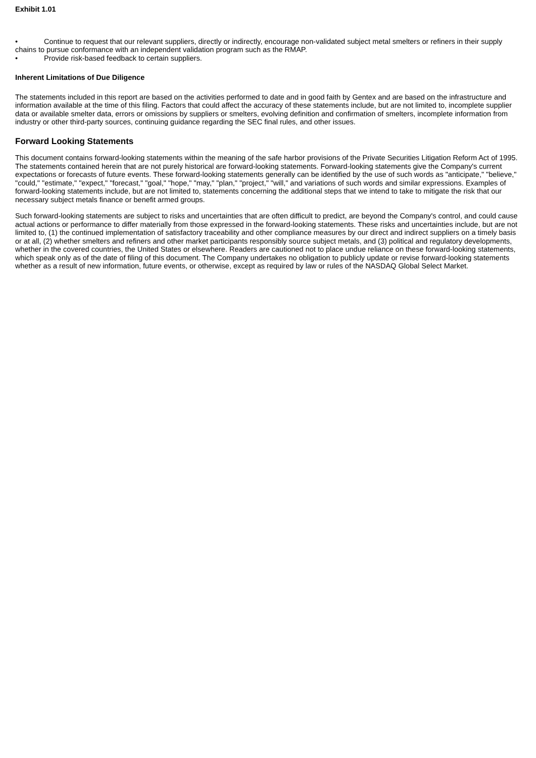Exhibit 1.01
• Continue to request that our relevant suppliers, directly or indirectly, encourage non-validated subject metal smelters or refiners in their supply chains to pursue conformance with an independent validation program such as the RMAP.
• Provide risk-based feedback to certain suppliers.
Inherent Limitations of Due Diligence
The statements included in this report are based on the activities performed to date and in good faith by Gentex and are based on the infrastructure and information available at the time of this filing. Factors that could affect the accuracy of these statements include, but are not limited to, incomplete supplier data or available smelter data, errors or omissions by suppliers or smelters, evolving definition and confirmation of smelters, incomplete information from industry or other third-party sources, continuing guidance regarding the SEC final rules, and other issues.
Forward Looking Statements
This document contains forward-looking statements within the meaning of the safe harbor provisions of the Private Securities Litigation Reform Act of 1995. The statements contained herein that are not purely historical are forward-looking statements. Forward-looking statements give the Company's current expectations or forecasts of future events. These forward-looking statements generally can be identified by the use of such words as "anticipate," "believe," "could," "estimate," "expect," "forecast," "goal," "hope," "may," "plan," "project," "will," and variations of such words and similar expressions. Examples of forward-looking statements include, but are not limited to, statements concerning the additional steps that we intend to take to mitigate the risk that our necessary subject metals finance or benefit armed groups.
Such forward-looking statements are subject to risks and uncertainties that are often difficult to predict, are beyond the Company's control, and could cause actual actions or performance to differ materially from those expressed in the forward-looking statements. These risks and uncertainties include, but are not limited to, (1) the continued implementation of satisfactory traceability and other compliance measures by our direct and indirect suppliers on a timely basis or at all, (2) whether smelters and refiners and other market participants responsibly source subject metals, and (3) political and regulatory developments, whether in the covered countries, the United States or elsewhere. Readers are cautioned not to place undue reliance on these forward-looking statements, which speak only as of the date of filing of this document. The Company undertakes no obligation to publicly update or revise forward-looking statements whether as a result of new information, future events, or otherwise, except as required by law or rules of the NASDAQ Global Select Market.